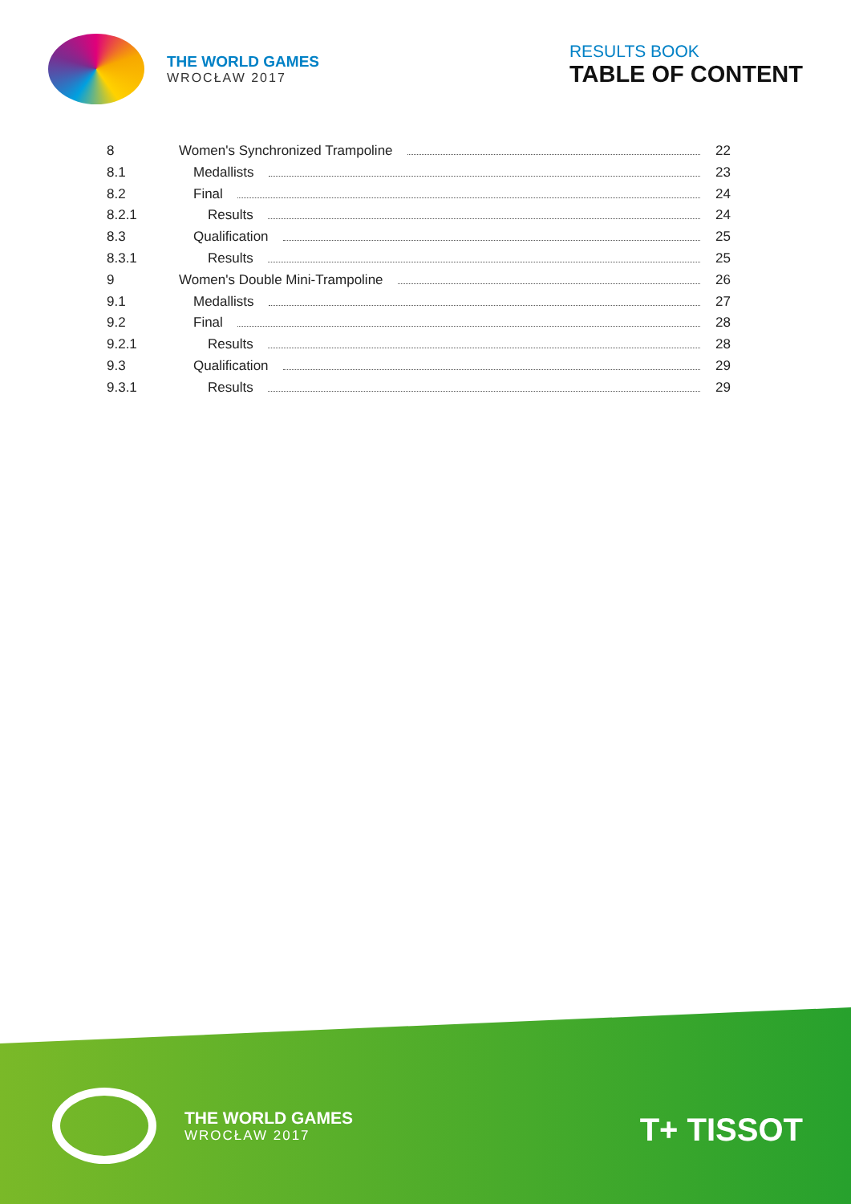THE WORLD GAMES
WROCŁAW 2017
RESULTS BOOK
TABLE OF CONTENT
8 Women's Synchronized Trampoline 22
8.1 Medallists 23
8.2 Final 24
8.2.1 Results 24
8.3 Qualification 25
8.3.1 Results 25
9 Women's Double Mini-Trampoline 26
9.1 Medallists 27
9.2 Final 28
9.2.1 Results 28
9.3 Qualification 29
9.3.1 Results 29
THE WORLD GAMES
WROCŁAW 2017
T+ TISSOT